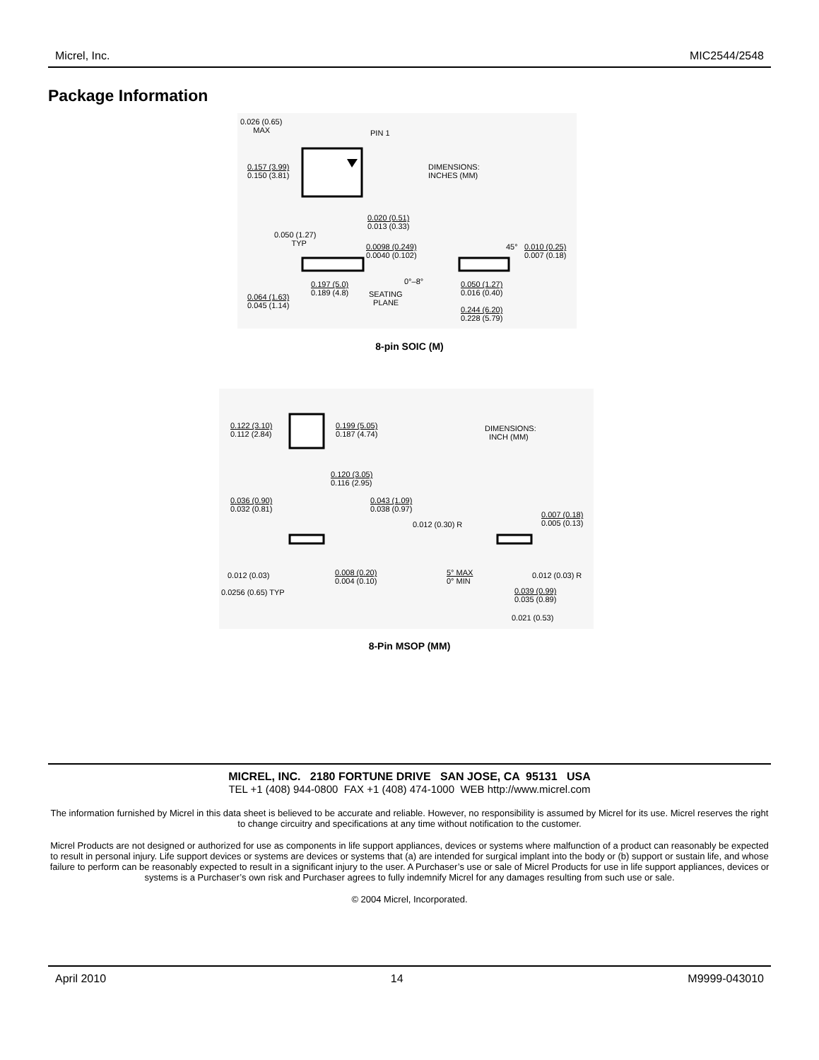Micrel, Inc. MIC2544/2548
Package Information
0.026 (0.65)
MAX PIN 1
0.157 (3.99)
0.150 (3.81)
DIMENSIONS:
INCHES (MM)
0.020 (0.51)
0.013 (0.33)
0.050 (1.27)
TYP 0.0098 (0.249)
0.0040 (0.102)
45° 0.010 (0.25)
0.007 (0.18)
0°–8° 0.197 (5.0)
0.189 (4.8) SEATING
PLANE
0.050 (1.27)
0.016 (0.40) 0.064 (1.63)
0.045 (1.14) 0.244 (6.20)
0.228 (5.79)
8-pin SOIC (M)
0.122 (3.10)
0.112 (2.84)
0.199 (5.05)
0.187 (4.74)
DIMENSIONS:
INCH (MM)
0.120 (3.05)
0.116 (2.95)
0.036 (0.90)
0.032 (0.81)
0.043 (1.09)
0.038 (0.97)
0.007 (0.18)
0.005 (0.13) 0.012 (0.30) R
0.012 (0.03) 0.008 (0.20)
0.004 (0.10)
5° MAX
0° MIN
0.012 (0.03) R
0.0256 (0.65) TYP 0.039 (0.99)
0.035 (0.89)
0.021 (0.53)
8-Pin MSOP (MM)
MICREL, INC. 2180 FORTUNE DRIVE SAN JOSE, CA 95131 USA
TEL +1 (408) 944-0800 FAX +1 (408) 474-1000 WEB http://www.micrel.com
The information furnished by Micrel in this data sheet is believed to be accurate and reliable. However, no responsibility is assumed by Micrel for its use. Micrel reserves the right to change circuitry and specifications at any time without notification to the customer.
Micrel Products are not designed or authorized for use as components in life support appliances, devices or systems where malfunction of a product can reasonably be expected to result in personal injury. Life support devices or systems are devices or systems that (a) are intended for surgical implant into the body or (b) support or sustain life, and whose failure to perform can be reasonably expected to result in a significant injury to the user. A Purchaser’s use or sale of Micrel Products for use in life support appliances, devices or systems is a Purchaser’s own risk and Purchaser agrees to fully indemnify Micrel for any damages resulting from such use or sale.
© 2004 Micrel, Incorporated.
April 2010 14 M9999-043010